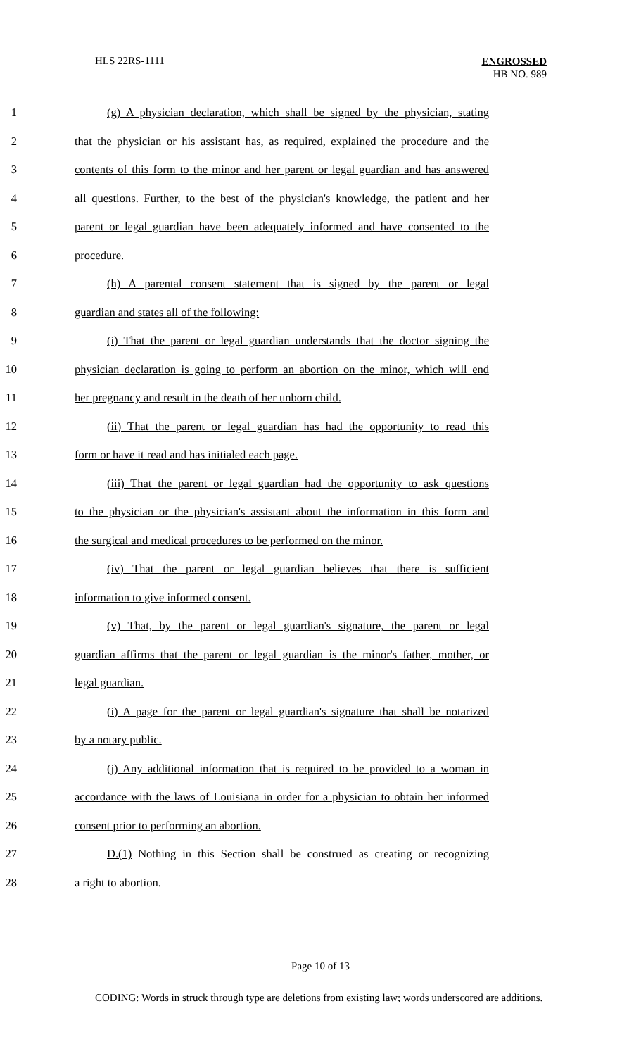HLS 22RS-1111
ENGROSSED
HB NO. 989
1 (g) A physician declaration, which shall be signed by the physician, stating
2 that the physician or his assistant has, as required, explained the procedure and the
3 contents of this form to the minor and her parent or legal guardian and has answered
4 all questions. Further, to the best of the physician's knowledge, the patient and her
5 parent or legal guardian have been adequately informed and have consented to the
6 procedure.
7 (h) A parental consent statement that is signed by the parent or legal
8 guardian and states all of the following:
9 (i) That the parent or legal guardian understands that the doctor signing the
10 physician declaration is going to perform an abortion on the minor, which will end
11 her pregnancy and result in the death of her unborn child.
12 (ii) That the parent or legal guardian has had the opportunity to read this
13 form or have it read and has initialed each page.
14 (iii) That the parent or legal guardian had the opportunity to ask questions
15 to the physician or the physician's assistant about the information in this form and
16 the surgical and medical procedures to be performed on the minor.
17 (iv) That the parent or legal guardian believes that there is sufficient
18 information to give informed consent.
19 (v) That, by the parent or legal guardian's signature, the parent or legal
20 guardian affirms that the parent or legal guardian is the minor's father, mother, or
21 legal guardian.
22 (i) A page for the parent or legal guardian's signature that shall be notarized
23 by a notary public.
24 (j) Any additional information that is required to be provided to a woman in
25 accordance with the laws of Louisiana in order for a physician to obtain her informed
26 consent prior to performing an abortion.
27 D.(1) Nothing in this Section shall be construed as creating or recognizing
28 a right to abortion.
Page 10 of 13
CODING: Words in struck through type are deletions from existing law; words underscored are additions.